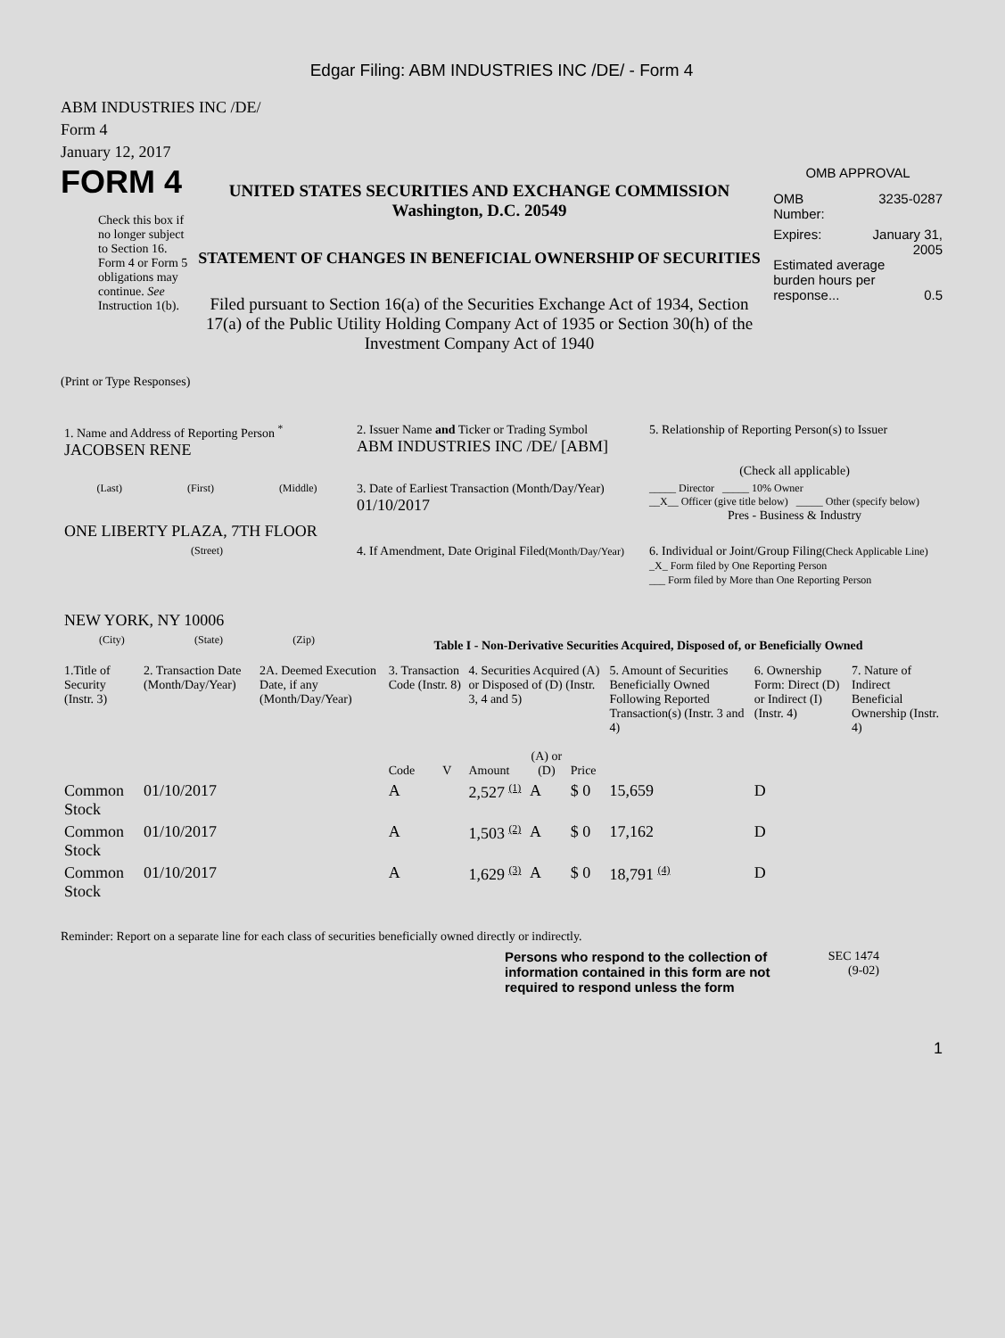Edgar Filing: ABM INDUSTRIES INC /DE/ - Form 4
ABM INDUSTRIES INC /DE/
Form 4
January 12, 2017
FORM 4
Check this box if no longer subject to Section 16. Form 4 or Form 5 obligations may continue. See Instruction 1(b).
UNITED STATES SECURITIES AND EXCHANGE COMMISSION
Washington, D.C. 20549
STATEMENT OF CHANGES IN BENEFICIAL OWNERSHIP OF SECURITIES
Filed pursuant to Section 16(a) of the Securities Exchange Act of 1934, Section 17(a) of the Public Utility Holding Company Act of 1935 or Section 30(h) of the Investment Company Act of 1940
OMB APPROVAL
OMB
Number: 3235-0287
Expires: January 31,
2005
Estimated average burden hours per response... 0.5
(Print or Type Responses)
| 1. Name and Address of Reporting Person <sup>*</sup> JACOBSEN RENE | 2. Issuer Name and Ticker or Trading Symbol ABM INDUSTRIES INC /DE/ [ABM] | 5. Relationship of Reporting Person(s) to Issuer (Check all applicable) |
| (Last) (First) (Middle) ONE LIBERTY PLAZA, 7TH FLOOR | 3. Date of Earliest Transaction (Month/Day/Year) 01/10/2017 | _____ Director _____ 10% Owner __X__ Officer (give title below) _____ Other (specify below) Pres - Business & Industry |
| (Street) NEW YORK, NY 10006 | 4. If Amendment, Date Original Filed (Month/Day/Year) | 6. Individual or Joint/Group Filing (Check Applicable Line) _X_ Form filed by One Reporting Person ___ Form filed by More than One Reporting Person |
| (City) (State) (Zip) | Table I - Non-Derivative Securities Acquired, Disposed of, or Beneficially Owned | |
| 1.Title of Security (Instr. 3) | 2. Transaction Date (Month/Day/Year) | 2A. Deemed Execution Date, if any (Month/Day/Year) | 3. Transaction Code (Instr. 8) | | 4. Securities Acquired (A) or Disposed of (D) (Instr. 3, 4 and 5) | | | 5. Amount of Securities Beneficially Owned Following Reported Transaction(s) (Instr. 3 and 4) | 6. Ownership Form: Direct (D) or Indirect (I) (Instr. 4) | 7. Nature of Indirect Beneficial Ownership (Instr. 4) |
| --- | --- | --- | --- | --- | --- | --- | --- | --- | --- | --- |
| | | | Code | V | Amount | (A) or (D) | Price | | | |
| Common Stock | 01/10/2017 | | A | | 2,527 <sup>(1)</sup> | A | $ 0 | 15,659 | D | |
| Common Stock | 01/10/2017 | | A | | 1,503 <sup>(2)</sup> | A | $ 0 | 17,162 | D | |
| Common Stock | 01/10/2017 | | A | | 1,629 <sup>(3)</sup> | A | $ 0 | 18,791 <sup>(4)</sup> | D | |
Reminder: Report on a separate line for each class of securities beneficially owned directly or indirectly.
Persons who respond to the collection of information contained in this form are not required to respond unless the form
SEC 1474
(9-02)
1